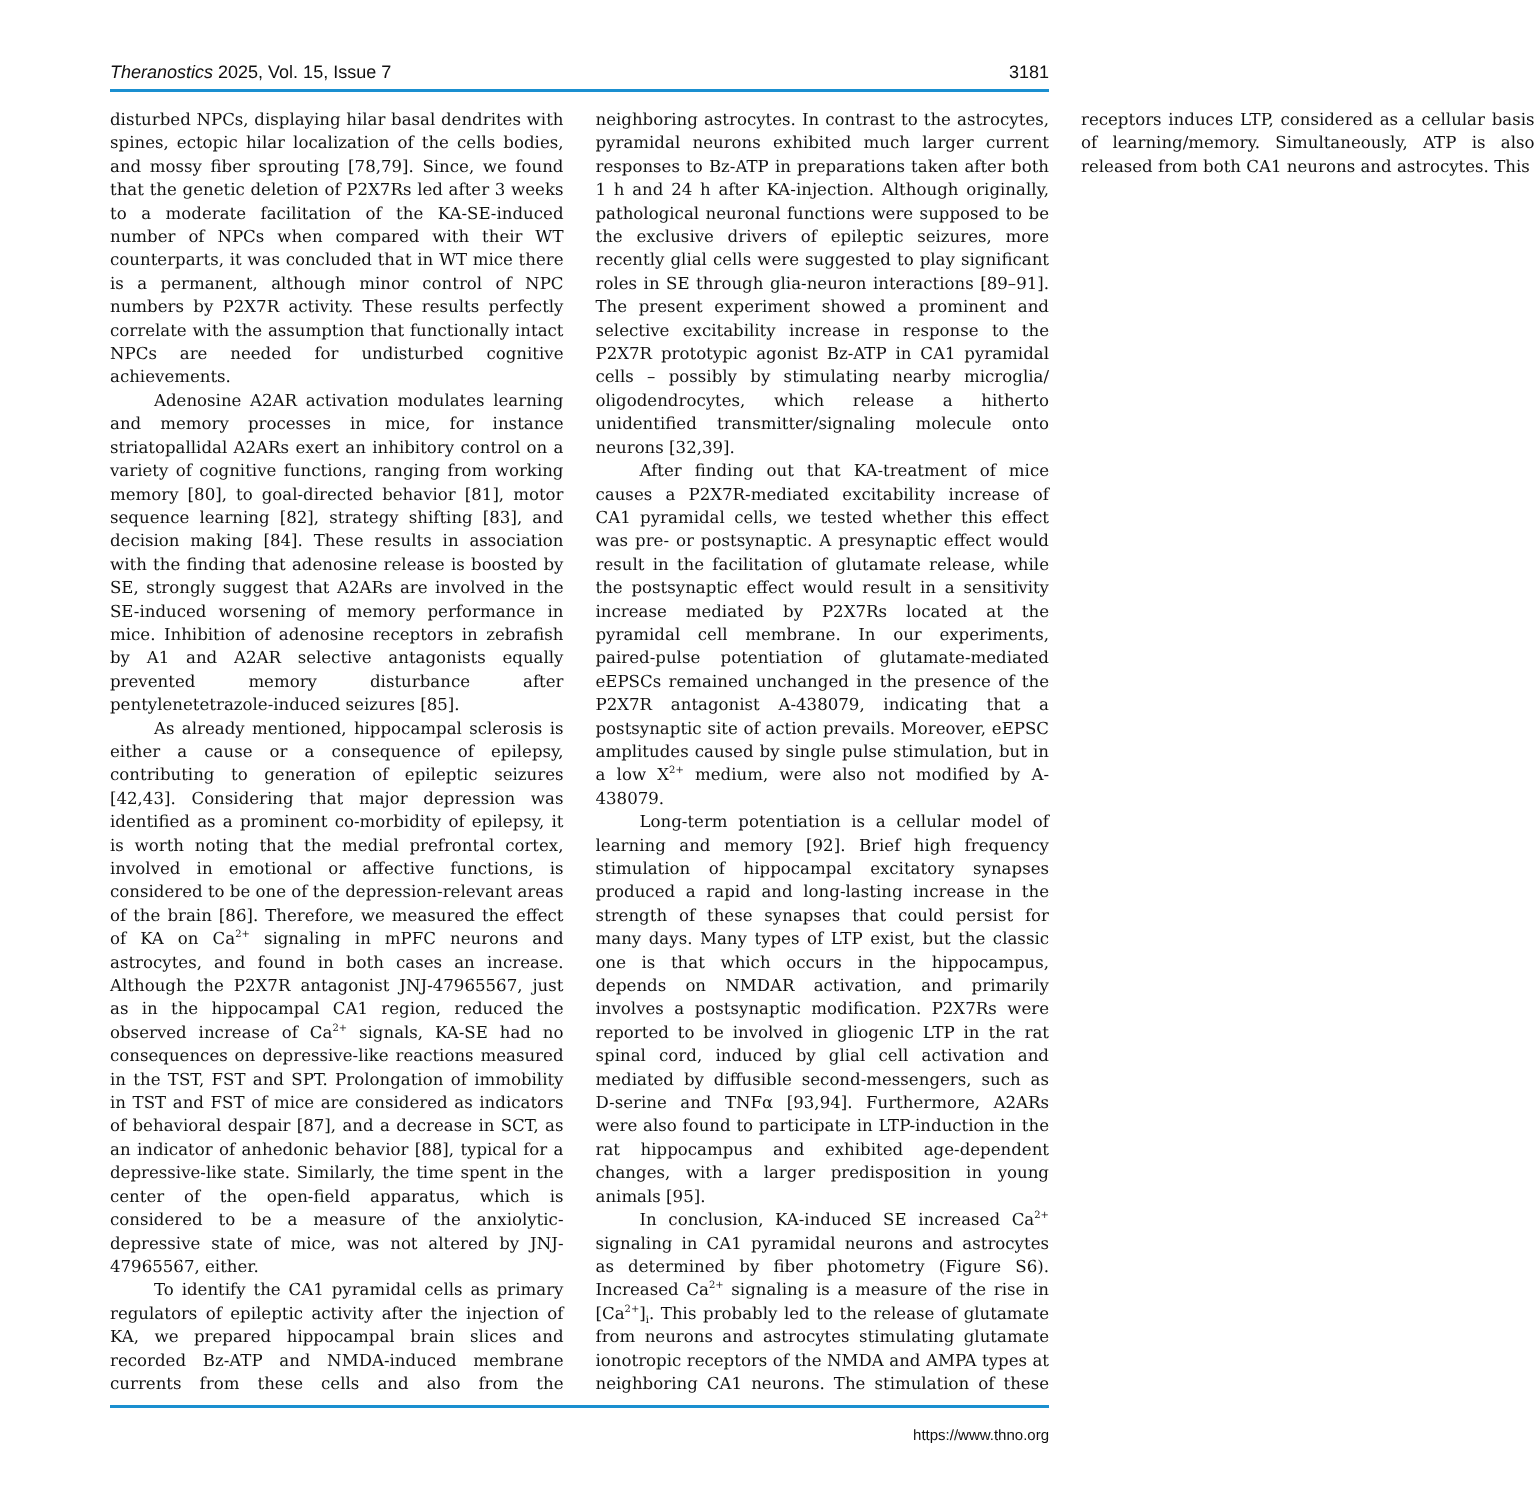Theranostics 2025, Vol. 15, Issue 7 3181
disturbed NPCs, displaying hilar basal dendrites with spines, ectopic hilar localization of the cells bodies, and mossy fiber sprouting [78,79]. Since, we found that the genetic deletion of P2X7Rs led after 3 weeks to a moderate facilitation of the KA-SE-induced number of NPCs when compared with their WT counterparts, it was concluded that in WT mice there is a permanent, although minor control of NPC numbers by P2X7R activity. These results perfectly correlate with the assumption that functionally intact NPCs are needed for undisturbed cognitive achievements.
Adenosine A2AR activation modulates learning and memory processes in mice, for instance striatopallidal A2ARs exert an inhibitory control on a variety of cognitive functions, ranging from working memory [80], to goal-directed behavior [81], motor sequence learning [82], strategy shifting [83], and decision making [84]. These results in association with the finding that adenosine release is boosted by SE, strongly suggest that A2ARs are involved in the SE-induced worsening of memory performance in mice. Inhibition of adenosine receptors in zebrafish by A1 and A2AR selective antagonists equally prevented memory disturbance after pentylenetetrazole-induced seizures [85].
As already mentioned, hippocampal sclerosis is either a cause or a consequence of epilepsy, contributing to generation of epileptic seizures [42,43]. Considering that major depression was identified as a prominent co-morbidity of epilepsy, it is worth noting that the medial prefrontal cortex, involved in emotional or affective functions, is considered to be one of the depression-relevant areas of the brain [86]. Therefore, we measured the effect of KA on Ca<sup>2+</sup> signaling in mPFC neurons and astrocytes, and found in both cases an increase. Although the P2X7R antagonist JNJ-47965567, just as in the hippocampal CA1 region, reduced the observed increase of Ca<sup>2+</sup> signals, KA-SE had no consequences on depressive-like reactions measured in the TST, FST and SPT. Prolongation of immobility in TST and FST of mice are considered as indicators of behavioral despair [87], and a decrease in SCT, as an indicator of anhedonic behavior [88], typical for a depressive-like state. Similarly, the time spent in the center of the open-field apparatus, which is considered to be a measure of the anxiolytic-depressive state of mice, was not altered by JNJ-47965567, either.
To identify the CA1 pyramidal cells as primary regulators of epileptic activity after the injection of KA, we prepared hippocampal brain slices and recorded Bz-ATP and NMDA-induced membrane currents from these cells and also from the neighboring astrocytes. In contrast to the astrocytes, pyramidal neurons exhibited much larger current responses to Bz-ATP in preparations taken after both 1 h and 24 h after KA-injection. Although originally, pathological neuronal functions were supposed to be the exclusive drivers of epileptic seizures, more recently glial cells were suggested to play significant roles in SE through glia-neuron interactions [89–91]. The present experiment showed a prominent and selective excitability increase in response to the P2X7R prototypic agonist Bz-ATP in CA1 pyramidal cells – possibly by stimulating nearby microglia/ oligodendrocytes, which release a hitherto unidentified transmitter/signaling molecule onto neurons [32,39].
After finding out that KA-treatment of mice causes a P2X7R-mediated excitability increase of CA1 pyramidal cells, we tested whether this effect was pre- or postsynaptic. A presynaptic effect would result in the facilitation of glutamate release, while the postsynaptic effect would result in a sensitivity increase mediated by P2X7Rs located at the pyramidal cell membrane. In our experiments, paired-pulse potentiation of glutamate-mediated eEPSCs remained unchanged in the presence of the P2X7R antagonist A-438079, indicating that a postsynaptic site of action prevails. Moreover, eEPSC amplitudes caused by single pulse stimulation, but in a low X<sup>2+</sup> medium, were also not modified by A-438079.
Long-term potentiation is a cellular model of learning and memory [92]. Brief high frequency stimulation of hippocampal excitatory synapses produced a rapid and long-lasting increase in the strength of these synapses that could persist for many days. Many types of LTP exist, but the classic one is that which occurs in the hippocampus, depends on NMDAR activation, and primarily involves a postsynaptic modification. P2X7Rs were reported to be involved in gliogenic LTP in the rat spinal cord, induced by glial cell activation and mediated by diffusible second-messengers, such as D-serine and TNFα [93,94]. Furthermore, A2ARs were also found to participate in LTP-induction in the rat hippocampus and exhibited age-dependent changes, with a larger predisposition in young animals [95].
In conclusion, KA-induced SE increased Ca<sup>2+</sup> signaling in CA1 pyramidal neurons and astrocytes as determined by fiber photometry (Figure S6). Increased Ca<sup>2+</sup> signaling is a measure of the rise in [Ca<sup>2+</sup>]<sub>i</sub>. This probably led to the release of glutamate from neurons and astrocytes stimulating glutamate ionotropic receptors of the NMDA and AMPA types at neighboring CA1 neurons. The stimulation of these receptors induces LTP, considered as a cellular basis of learning/memory. Simultaneously, ATP is also released from both CA1 neurons and astrocytes. This
https://www.thno.org